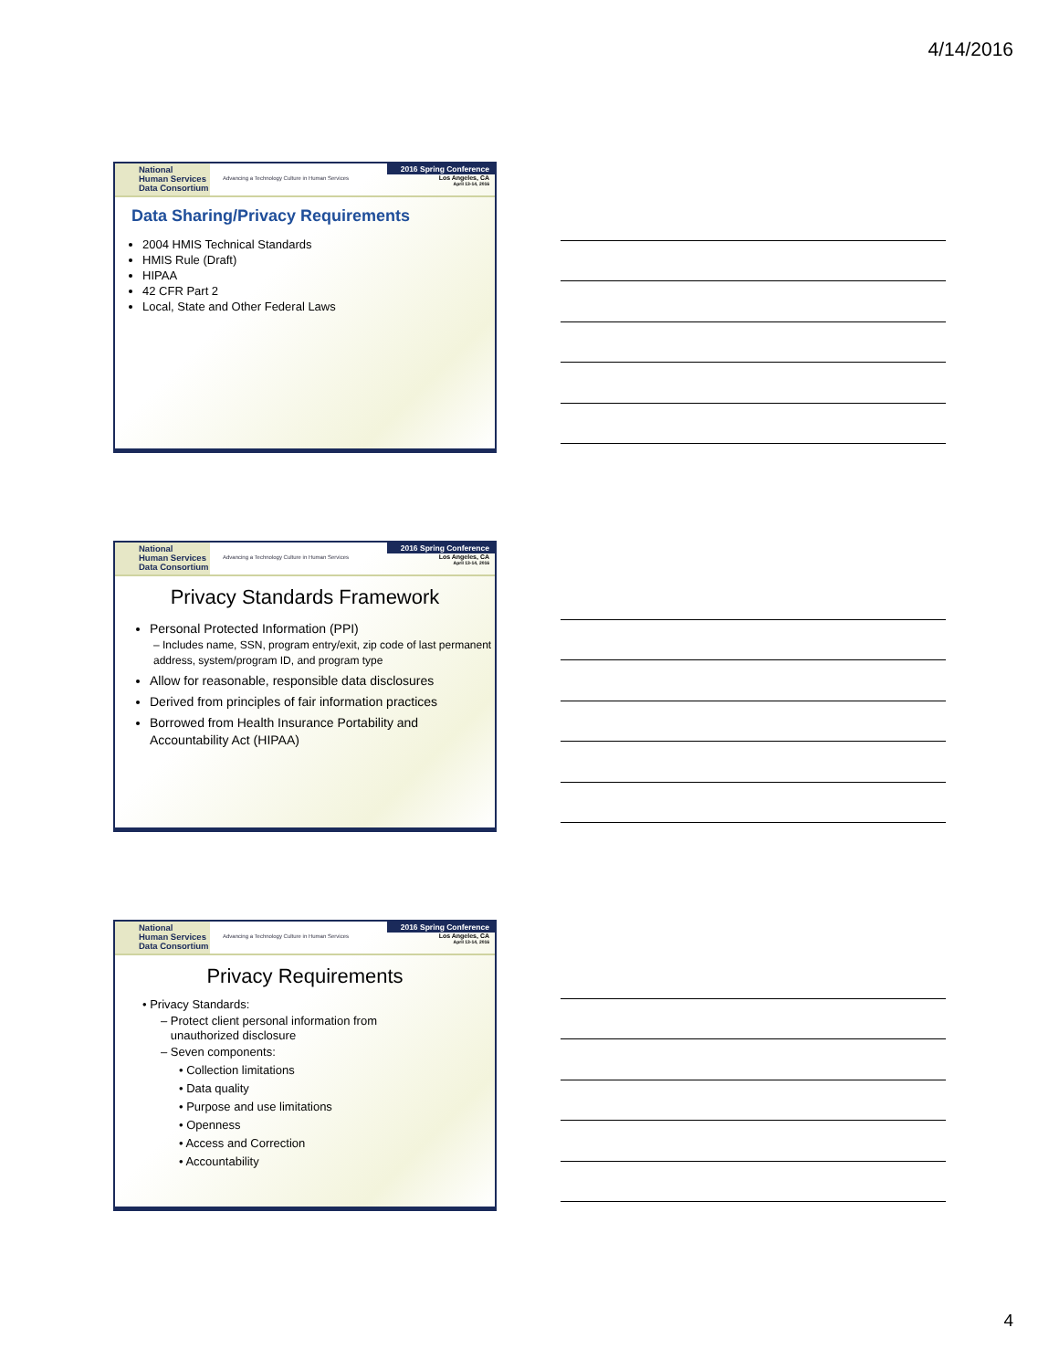4/14/2016
National
Human Services
Data Consortium
Advancing a Technology Culture in Human Services
2016 Spring Conference
Los Angeles, CA
April 13-14, 2016
Data Sharing/Privacy Requirements
2004 HMIS Technical Standards
HMIS Rule (Draft)
HIPAA
42 CFR Part 2
Local, State and Other Federal Laws
National
Human Services
Data Consortium
Advancing a Technology Culture in Human Services
2016 Spring Conference
Los Angeles, CA
April 13-14, 2016
Privacy Standards Framework
Personal Protected Information (PPI)
– Includes name, SSN, program entry/exit, zip code of last permanent address, system/program ID, and program type
Allow for reasonable, responsible data disclosures
Derived from principles of fair information practices
Borrowed from Health Insurance Portability and Accountability Act (HIPAA)
National
Human Services
Data Consortium
Advancing a Technology Culture in Human Services
2016 Spring Conference
Los Angeles, CA
April 13-14, 2016
Privacy Requirements
• Privacy Standards:
– Protect client personal information from
unauthorized disclosure
– Seven components:
• Collection limitations
• Data quality
• Purpose and use limitations
• Openness
• Access and Correction
• Accountability
4